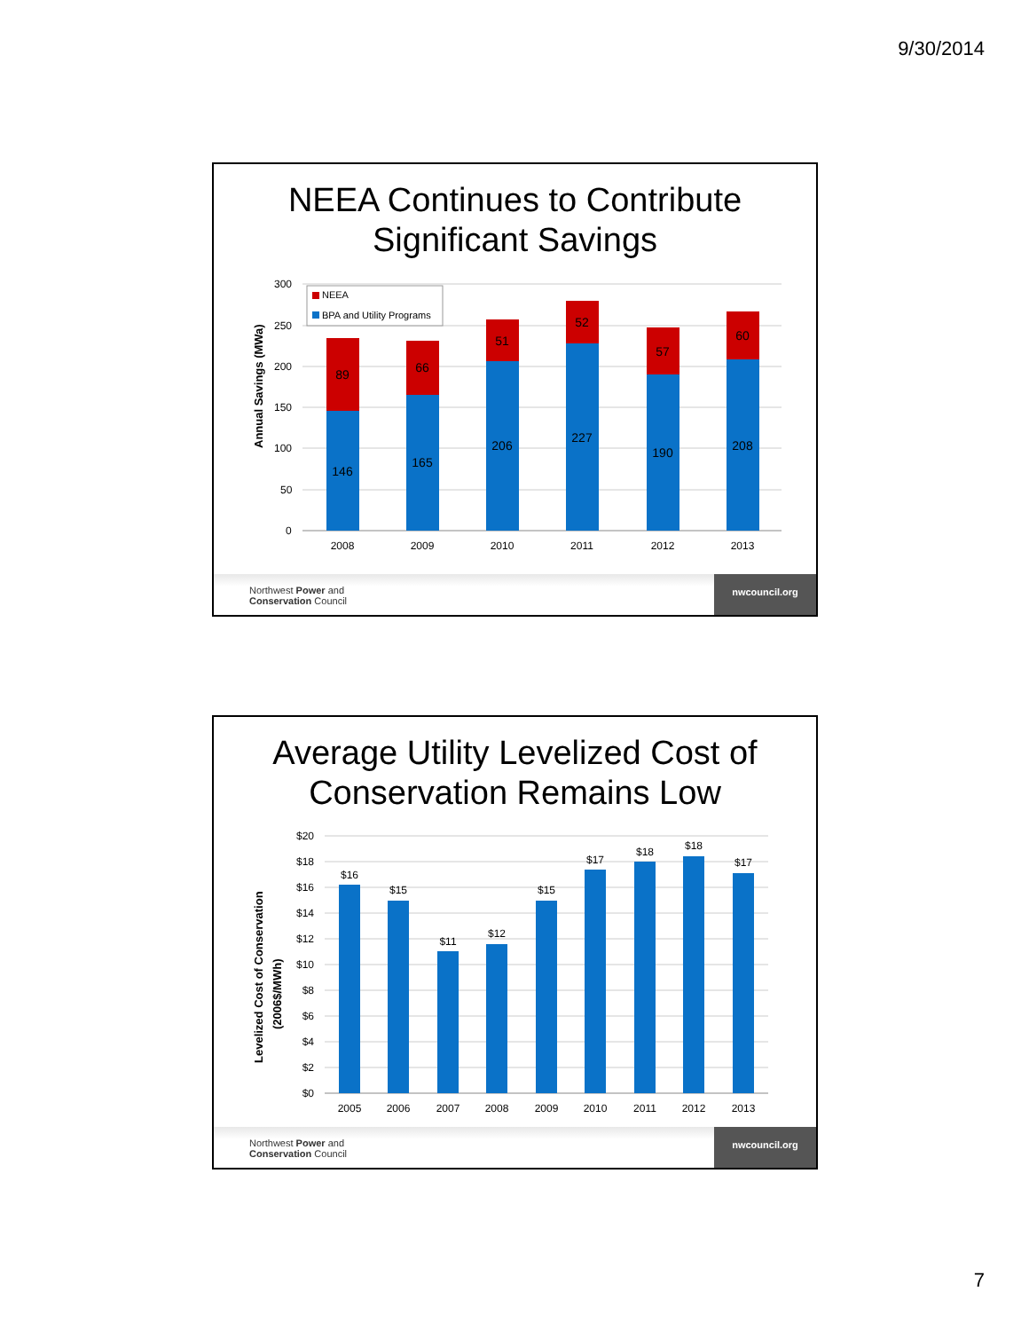9/30/2014
NEEA Continues to Contribute
Significant Savings
Annual Savings (MWa)
300
250
200
150
100
50
0
NEEA
BPA and Utility Programs
89
66
51
52
57
60
146
165
206
227
190
208
2008
2009
2010
2011
2012
2013
Northwest Power and
Conservation Council
nwcouncil.org
Average Utility Levelized Cost of
Conservation Remains Low
Levelized Cost of Conservation
(2006$/MWh)
$20
$18
$16
$14
$12
$10
$8
$6
$4
$2
$0
$16
$15
$11
$12
$15
$17
$18
$18
$17
2005
2006
2007
2008
2009
2010
2011
2012
2013
Northwest Power and
Conservation Council
nwcouncil.org
7